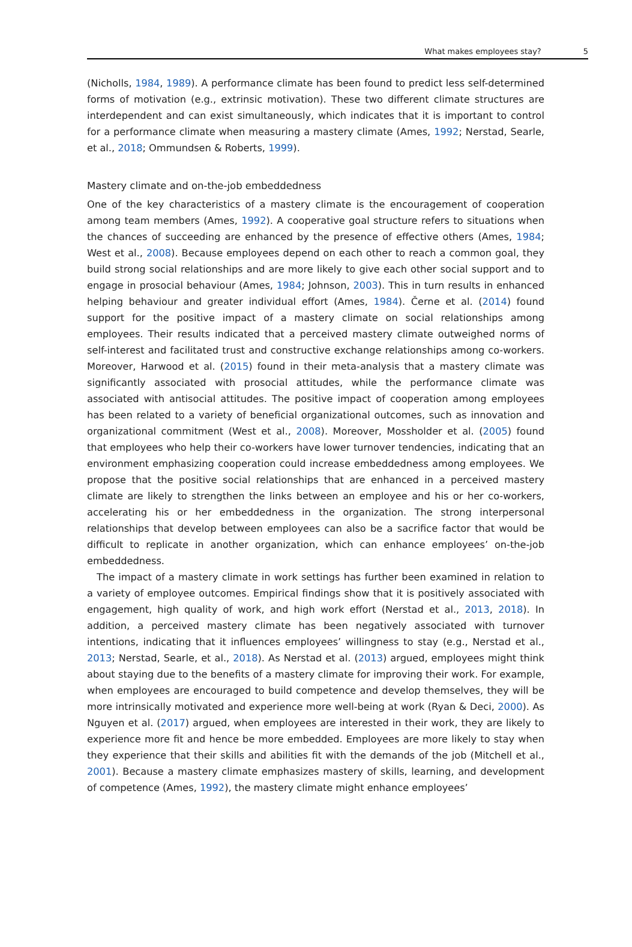What makes employees stay? 5
(Nicholls, 1984, 1989). A performance climate has been found to predict less self-determined forms of motivation (e.g., extrinsic motivation). These two different climate structures are interdependent and can exist simultaneously, which indicates that it is important to control for a performance climate when measuring a mastery climate (Ames, 1992; Nerstad, Searle, et al., 2018; Ommundsen & Roberts, 1999).
Mastery climate and on-the-job embeddedness
One of the key characteristics of a mastery climate is the encouragement of cooperation among team members (Ames, 1992). A cooperative goal structure refers to situations when the chances of succeeding are enhanced by the presence of effective others (Ames, 1984; West et al., 2008). Because employees depend on each other to reach a common goal, they build strong social relationships and are more likely to give each other social support and to engage in prosocial behaviour (Ames, 1984; Johnson, 2003). This in turn results in enhanced helping behaviour and greater individual effort (Ames, 1984). Černe et al. (2014) found support for the positive impact of a mastery climate on social relationships among employees. Their results indicated that a perceived mastery climate outweighed norms of self-interest and facilitated trust and constructive exchange relationships among co-workers. Moreover, Harwood et al. (2015) found in their meta-analysis that a mastery climate was significantly associated with prosocial attitudes, while the performance climate was associated with antisocial attitudes. The positive impact of cooperation among employees has been related to a variety of beneficial organizational outcomes, such as innovation and organizational commitment (West et al., 2008). Moreover, Mossholder et al. (2005) found that employees who help their co-workers have lower turnover tendencies, indicating that an environment emphasizing cooperation could increase embeddedness among employees. We propose that the positive social relationships that are enhanced in a perceived mastery climate are likely to strengthen the links between an employee and his or her co-workers, accelerating his or her embeddedness in the organization. The strong interpersonal relationships that develop between employees can also be a sacrifice factor that would be difficult to replicate in another organization, which can enhance employees’ on-the-job embeddedness.
The impact of a mastery climate in work settings has further been examined in relation to a variety of employee outcomes. Empirical findings show that it is positively associated with engagement, high quality of work, and high work effort (Nerstad et al., 2013, 2018). In addition, a perceived mastery climate has been negatively associated with turnover intentions, indicating that it influences employees’ willingness to stay (e.g., Nerstad et al., 2013; Nerstad, Searle, et al., 2018). As Nerstad et al. (2013) argued, employees might think about staying due to the benefits of a mastery climate for improving their work. For example, when employees are encouraged to build competence and develop themselves, they will be more intrinsically motivated and experience more well-being at work (Ryan & Deci, 2000). As Nguyen et al. (2017) argued, when employees are interested in their work, they are likely to experience more fit and hence be more embedded. Employees are more likely to stay when they experience that their skills and abilities fit with the demands of the job (Mitchell et al., 2001). Because a mastery climate emphasizes mastery of skills, learning, and development of competence (Ames, 1992), the mastery climate might enhance employees’